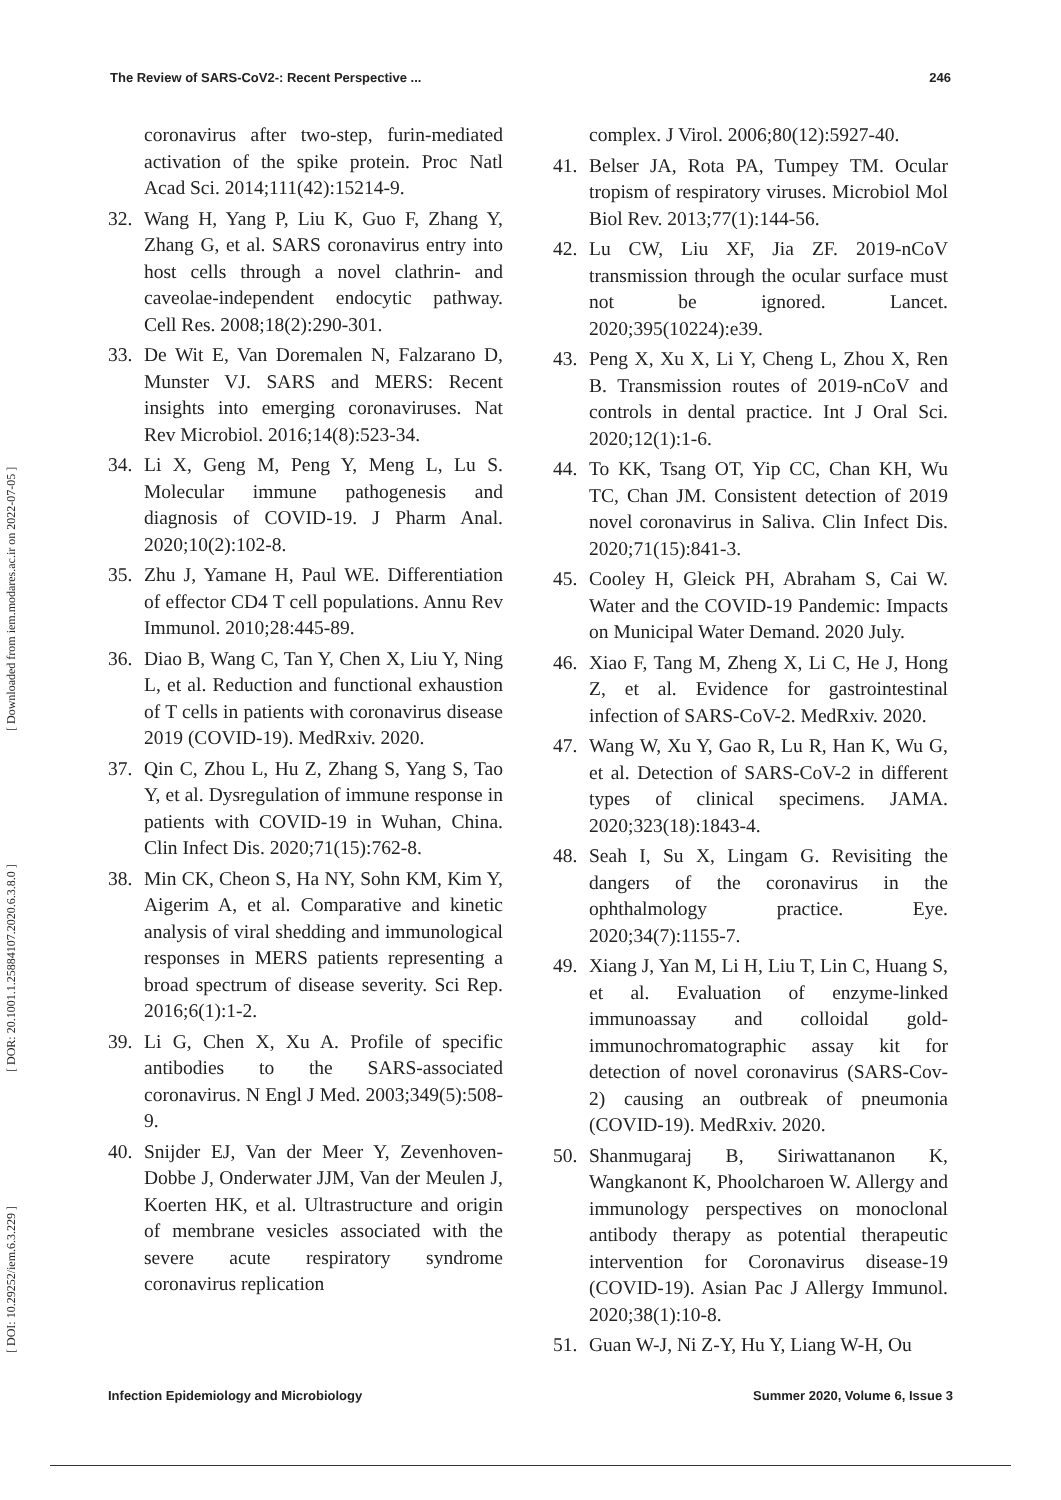The Review of SARS-CoV2-: Recent Perspective ... 246
[ DOI: 10.29252/iem.6.3.229 ] [ DOR: 20.1001.1.25884107.2020.6.3.8.0 ] [ Downloaded from iem.modares.ac.ir on 2022-07-05 ]
coronavirus after two-step, furin-mediated activation of the spike protein. Proc Natl Acad Sci. 2014;111(42):15214-9.
32. Wang H, Yang P, Liu K, Guo F, Zhang Y, Zhang G, et al. SARS coronavirus entry into host cells through a novel clathrin- and caveolae-independent endocytic pathway. Cell Res. 2008;18(2):290-301.
33. De Wit E, Van Doremalen N, Falzarano D, Munster VJ. SARS and MERS: Recent insights into emerging coronaviruses. Nat Rev Microbiol. 2016;14(8):523-34.
34. Li X, Geng M, Peng Y, Meng L, Lu S. Molecular immune pathogenesis and diagnosis of COVID-19. J Pharm Anal. 2020;10(2):102-8.
35. Zhu J, Yamane H, Paul WE. Differentiation of effector CD4 T cell populations. Annu Rev Immunol. 2010;28:445-89.
36. Diao B, Wang C, Tan Y, Chen X, Liu Y, Ning L, et al. Reduction and functional exhaustion of T cells in patients with coronavirus disease 2019 (COVID-19). MedRxiv. 2020.
37. Qin C, Zhou L, Hu Z, Zhang S, Yang S, Tao Y, et al. Dysregulation of immune response in patients with COVID-19 in Wuhan, China. Clin Infect Dis. 2020;71(15):762-8.
38. Min CK, Cheon S, Ha NY, Sohn KM, Kim Y, Aigerim A, et al. Comparative and kinetic analysis of viral shedding and immunological responses in MERS patients representing a broad spectrum of disease severity. Sci Rep. 2016;6(1):1-2.
39. Li G, Chen X, Xu A. Profile of specific antibodies to the SARS-associated coronavirus. N Engl J Med. 2003;349(5):508-9.
40. Snijder EJ, Van der Meer Y, Zevenhoven-Dobbe J, Onderwater JJM, Van der Meulen J, Koerten HK, et al. Ultrastructure and origin of membrane vesicles associated with the severe acute respiratory syndrome coronavirus replication
complex. J Virol. 2006;80(12):5927-40.
41. Belser JA, Rota PA, Tumpey TM. Ocular tropism of respiratory viruses. Microbiol Mol Biol Rev. 2013;77(1):144-56.
42. Lu CW, Liu XF, Jia ZF. 2019-nCoV transmission through the ocular surface must not be ignored. Lancet. 2020;395(10224):e39.
43. Peng X, Xu X, Li Y, Cheng L, Zhou X, Ren B. Transmission routes of 2019-nCoV and controls in dental practice. Int J Oral Sci. 2020;12(1):1-6.
44. To KK, Tsang OT, Yip CC, Chan KH, Wu TC, Chan JM. Consistent detection of 2019 novel coronavirus in Saliva. Clin Infect Dis. 2020;71(15):841-3.
45. Cooley H, Gleick PH, Abraham S, Cai W. Water and the COVID-19 Pandemic: Impacts on Municipal Water Demand. 2020 July.
46. Xiao F, Tang M, Zheng X, Li C, He J, Hong Z, et al. Evidence for gastrointestinal infection of SARS-CoV-2. MedRxiv. 2020.
47. Wang W, Xu Y, Gao R, Lu R, Han K, Wu G, et al. Detection of SARS-CoV-2 in different types of clinical specimens. JAMA. 2020;323(18):1843-4.
48. Seah I, Su X, Lingam G. Revisiting the dangers of the coronavirus in the ophthalmology practice. Eye. 2020;34(7):1155-7.
49. Xiang J, Yan M, Li H, Liu T, Lin C, Huang S, et al. Evaluation of enzyme-linked immunoassay and colloidal gold-immunochromatographic assay kit for detection of novel coronavirus (SARS-Cov-2) causing an outbreak of pneumonia (COVID-19). MedRxiv. 2020.
50. Shanmugaraj B, Siriwattananon K, Wangkanont K, Phoolcharoen W. Allergy and immunology perspectives on monoclonal antibody therapy as potential therapeutic intervention for Coronavirus disease-19 (COVID-19). Asian Pac J Allergy Immunol. 2020;38(1):10-8.
51. Guan W-J, Ni Z-Y, Hu Y, Liang W-H, Ou
Infection Epidemiology and Microbiology Summer 2020, Volume 6, Issue 3